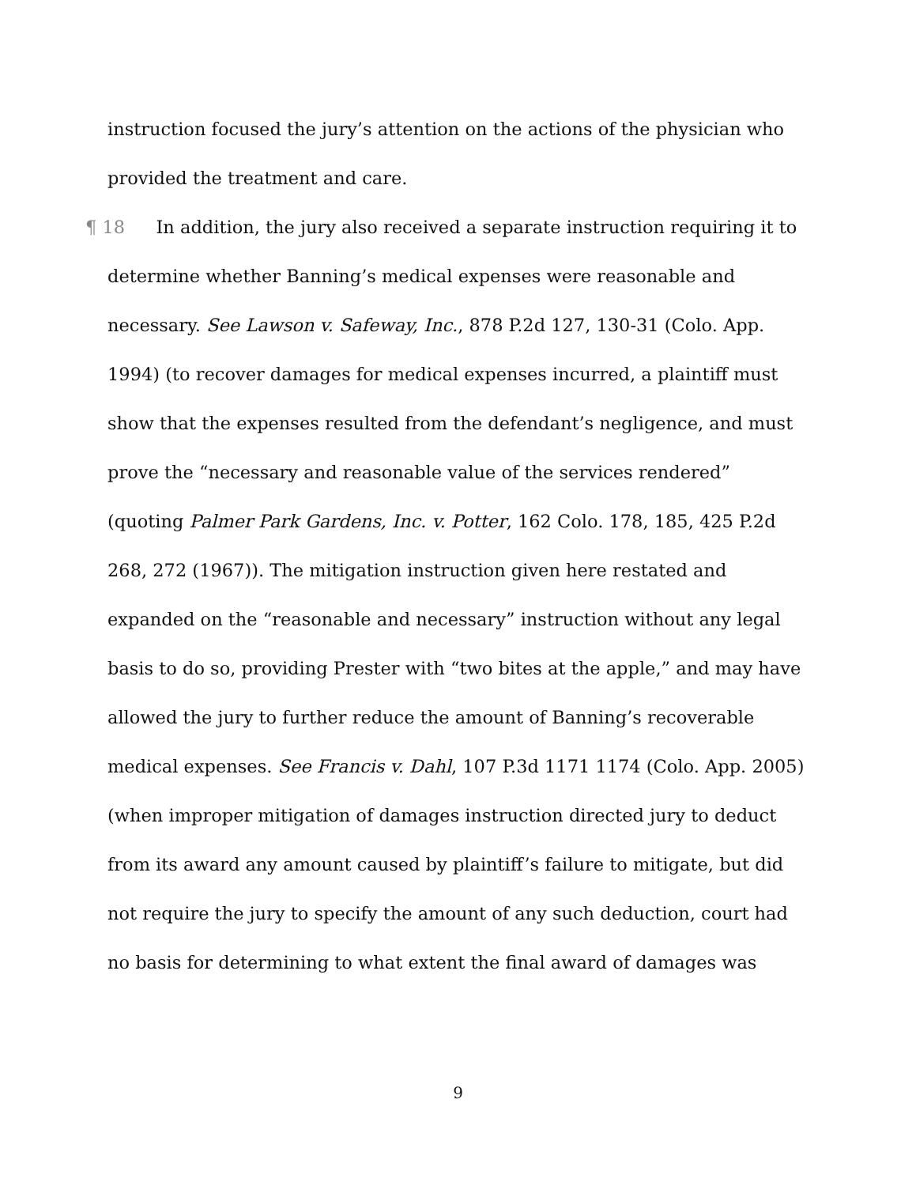instruction focused the jury’s attention on the actions of the physician who provided the treatment and care.
¶ 18 In addition, the jury also received a separate instruction requiring it to determine whether Banning’s medical expenses were reasonable and necessary. See Lawson v. Safeway, Inc., 878 P.2d 127, 130-31 (Colo. App. 1994) (to recover damages for medical expenses incurred, a plaintiff must show that the expenses resulted from the defendant’s negligence, and must prove the “necessary and reasonable value of the services rendered” (quoting Palmer Park Gardens, Inc. v. Potter, 162 Colo. 178, 185, 425 P.2d 268, 272 (1967)). The mitigation instruction given here restated and expanded on the “reasonable and necessary” instruction without any legal basis to do so, providing Prester with “two bites at the apple,” and may have allowed the jury to further reduce the amount of Banning’s recoverable medical expenses. See Francis v. Dahl, 107 P.3d 1171 1174 (Colo. App. 2005) (when improper mitigation of damages instruction directed jury to deduct from its award any amount caused by plaintiff’s failure to mitigate, but did not require the jury to specify the amount of any such deduction, court had no basis for determining to what extent the final award of damages was
9